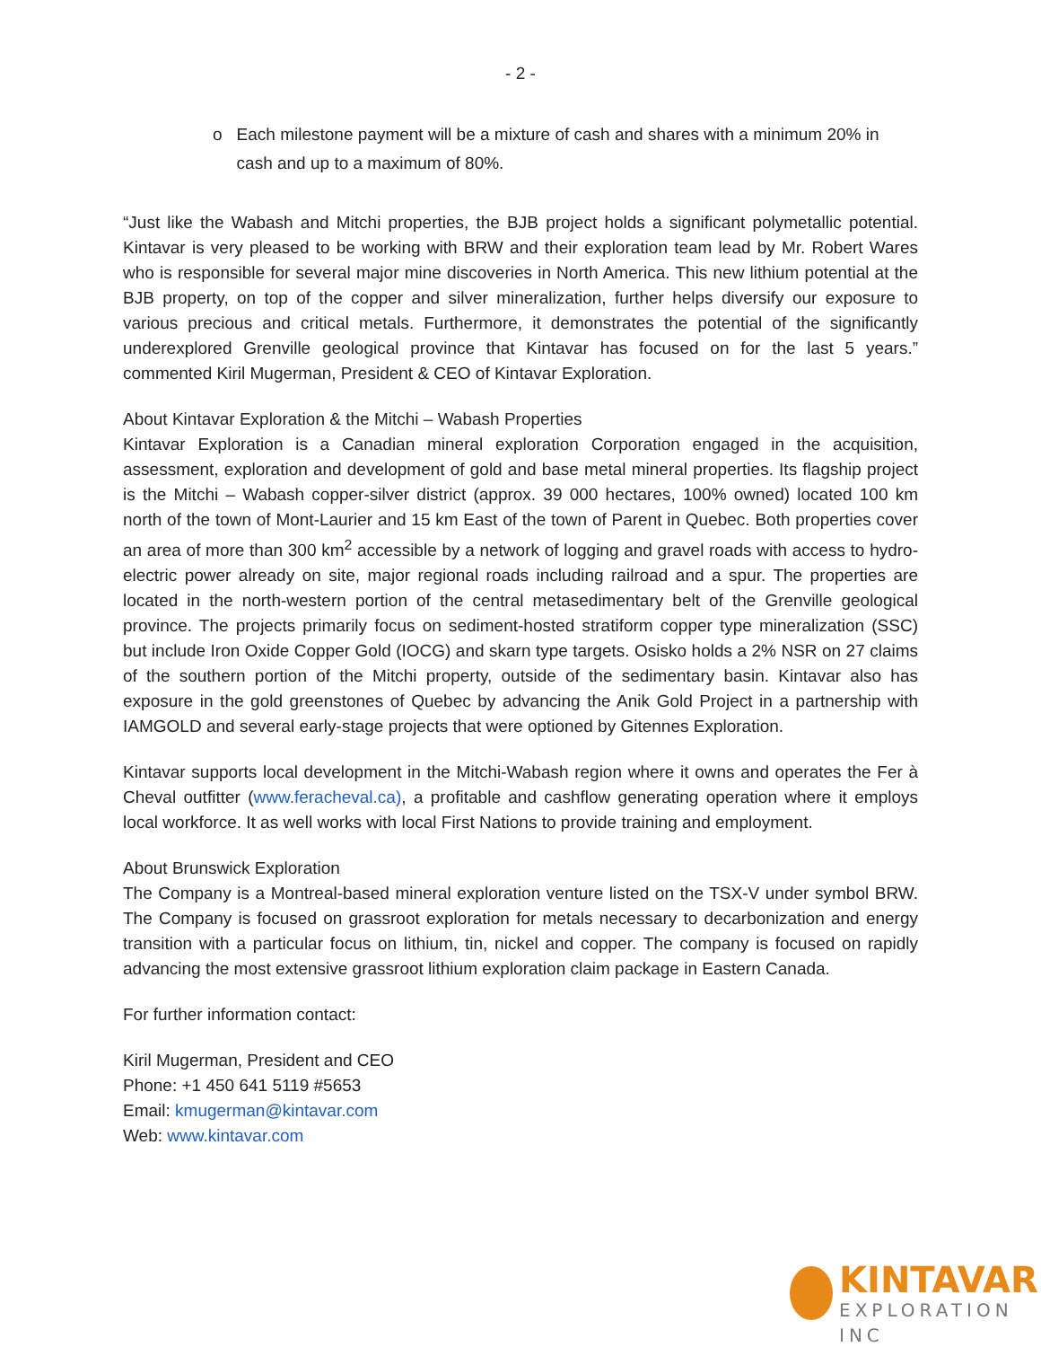- 2 -
o Each milestone payment will be a mixture of cash and shares with a minimum 20% in cash and up to a maximum of 80%.
“Just like the Wabash and Mitchi properties, the BJB project holds a significant polymetallic potential. Kintavar is very pleased to be working with BRW and their exploration team lead by Mr. Robert Wares who is responsible for several major mine discoveries in North America. This new lithium potential at the BJB property, on top of the copper and silver mineralization, further helps diversify our exposure to various precious and critical metals. Furthermore, it demonstrates the potential of the significantly underexplored Grenville geological province that Kintavar has focused on for the last 5 years.” commented Kiril Mugerman, President & CEO of Kintavar Exploration.
About Kintavar Exploration & the Mitchi – Wabash Properties
Kintavar Exploration is a Canadian mineral exploration Corporation engaged in the acquisition, assessment, exploration and development of gold and base metal mineral properties. Its flagship project is the Mitchi – Wabash copper-silver district (approx. 39 000 hectares, 100% owned) located 100 km north of the town of Mont-Laurier and 15 km East of the town of Parent in Quebec. Both properties cover an area of more than 300 km<sup>2</sup> accessible by a network of logging and gravel roads with access to hydro-electric power already on site, major regional roads including railroad and a spur. The properties are located in the north-western portion of the central metasedimentary belt of the Grenville geological province. The projects primarily focus on sediment-hosted stratiform copper type mineralization (SSC) but include Iron Oxide Copper Gold (IOCG) and skarn type targets. Osisko holds a 2% NSR on 27 claims of the southern portion of the Mitchi property, outside of the sedimentary basin. Kintavar also has exposure in the gold greenstones of Quebec by advancing the Anik Gold Project in a partnership with IAMGOLD and several early-stage projects that were optioned by Gitennes Exploration.
Kintavar supports local development in the Mitchi-Wabash region where it owns and operates the Fer à Cheval outfitter (www.feracheval.ca), a profitable and cashflow generating operation where it employs local workforce. It as well works with local First Nations to provide training and employment.
About Brunswick Exploration
The Company is a Montreal-based mineral exploration venture listed on the TSX-V under symbol BRW. The Company is focused on grassroot exploration for metals necessary to decarbonization and energy transition with a particular focus on lithium, tin, nickel and copper. The company is focused on rapidly advancing the most extensive grassroot lithium exploration claim package in Eastern Canada.
For further information contact:
Kiril Mugerman, President and CEO
Phone: +1 450 641 5119 #5653
Email: kmugerman@kintavar.com
Web: www.kintavar.com
KINTAVAR
EXPLORATION INC